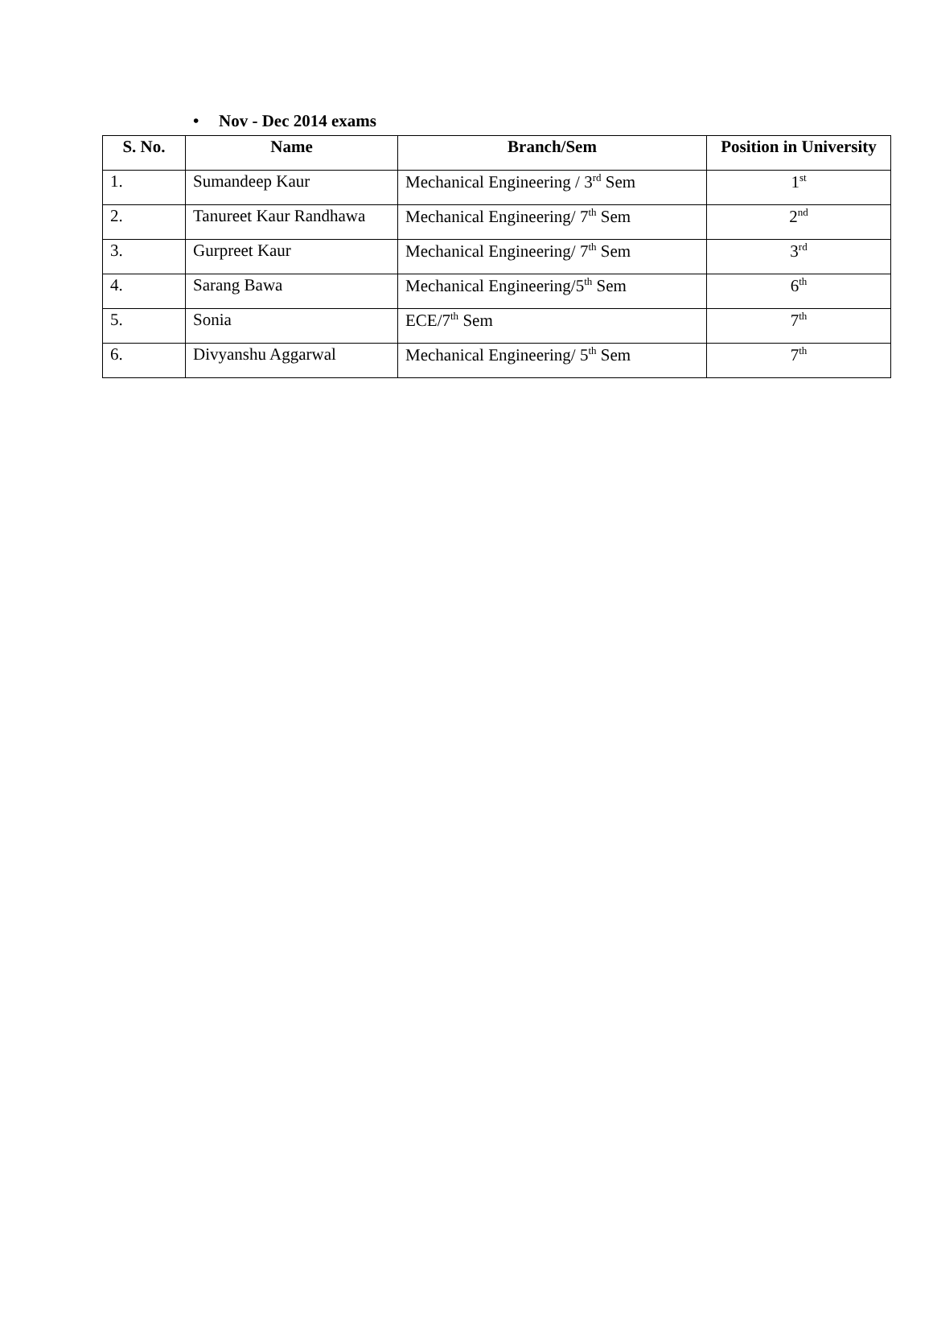• Nov - Dec 2014 exams
| S. No. | Name | Branch/Sem | Position in University |
| --- | --- | --- | --- |
| 1. | Sumandeep Kaur | Mechanical Engineering / 3<sup>rd</sup> Sem | 1<sup>st</sup> |
| 2. | Tanureet Kaur Randhawa | Mechanical Engineering/ 7<sup>th</sup> Sem | 2<sup>nd</sup> |
| 3. | Gurpreet Kaur | Mechanical Engineering/ 7<sup>th</sup> Sem | 3<sup>rd</sup> |
| 4. | Sarang Bawa | Mechanical Engineering/5<sup>th</sup> Sem | 6<sup>th</sup> |
| 5. | Sonia | ECE/7<sup>th</sup> Sem | 7<sup>th</sup> |
| 6. | Divyanshu Aggarwal | Mechanical Engineering/ 5<sup>th</sup> Sem | 7<sup>th</sup> |